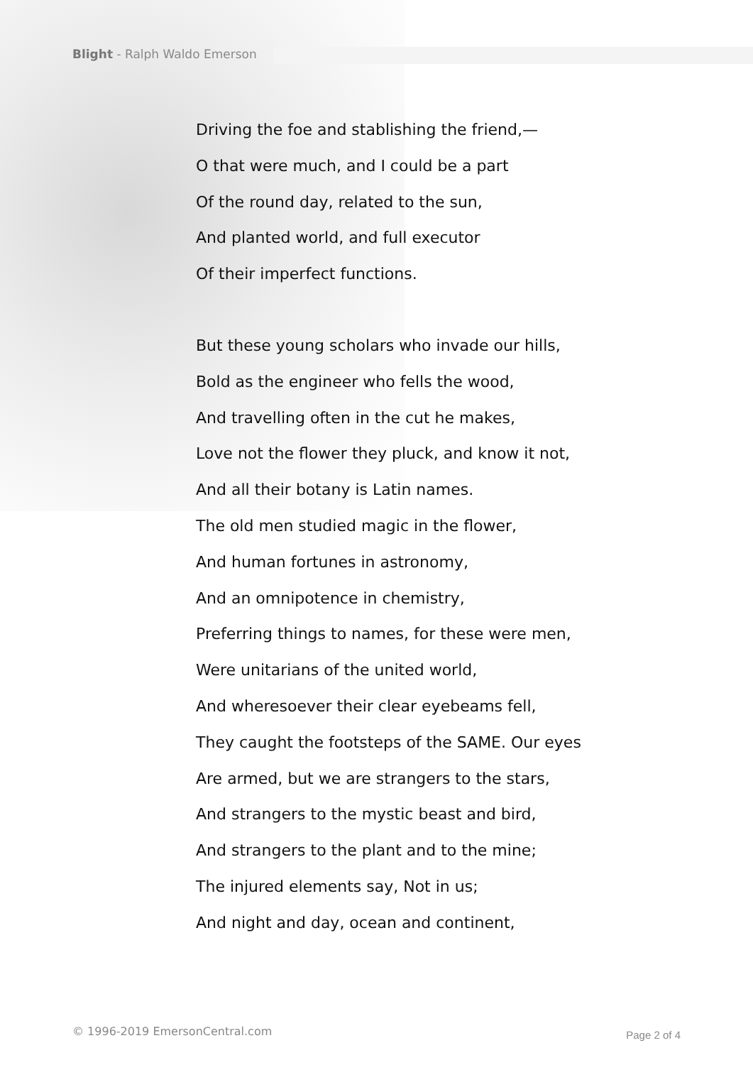Blight - Ralph Waldo Emerson
Driving the foe and stablishing the friend,—
O that were much, and I could be a part
Of the round day, related to the sun,
And planted world, and full executor
Of their imperfect functions.
But these young scholars who invade our hills,
Bold as the engineer who fells the wood,
And travelling often in the cut he makes,
Love not the flower they pluck, and know it not,
And all their botany is Latin names.
The old men studied magic in the flower,
And human fortunes in astronomy,
And an omnipotence in chemistry,
Preferring things to names, for these were men,
Were unitarians of the united world,
And wheresoever their clear eyebeams fell,
They caught the footsteps of the SAME. Our eyes
Are armed, but we are strangers to the stars,
And strangers to the mystic beast and bird,
And strangers to the plant and to the mine;
The injured elements say, Not in us;
And night and day, ocean and continent,
© 1996-2019 EmersonCentral.com Page 2 of 4